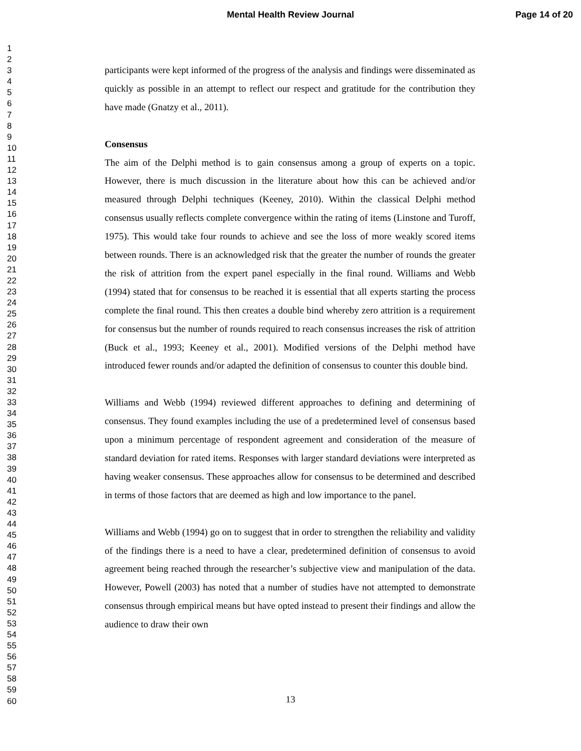Mental Health Review Journal Page 14 of 20
1
2
3
4
5
6
7
8
9
10
11
12
13
14
15
16
17
18
19
20
21
22
23
24
25
26
27
28
29
30
31
32
33
34
35
36
37
38
39
40
41
42
43
44
45
46
47
48
49
50
51
52
53
54
55
56
57
58
59
60
participants were kept informed of the progress of the analysis and findings were disseminated as quickly as possible in an attempt to reflect our respect and gratitude for the contribution they have made (Gnatzy et al., 2011).
Consensus
The aim of the Delphi method is to gain consensus among a group of experts on a topic. However, there is much discussion in the literature about how this can be achieved and/or measured through Delphi techniques (Keeney, 2010). Within the classical Delphi method consensus usually reflects complete convergence within the rating of items (Linstone and Turoff, 1975). This would take four rounds to achieve and see the loss of more weakly scored items between rounds. There is an acknowledged risk that the greater the number of rounds the greater the risk of attrition from the expert panel especially in the final round. Williams and Webb (1994) stated that for consensus to be reached it is essential that all experts starting the process complete the final round. This then creates a double bind whereby zero attrition is a requirement for consensus but the number of rounds required to reach consensus increases the risk of attrition (Buck et al., 1993; Keeney et al., 2001). Modified versions of the Delphi method have introduced fewer rounds and/or adapted the definition of consensus to counter this double bind.
Williams and Webb (1994) reviewed different approaches to defining and determining of consensus. They found examples including the use of a predetermined level of consensus based upon a minimum percentage of respondent agreement and consideration of the measure of standard deviation for rated items. Responses with larger standard deviations were interpreted as having weaker consensus. These approaches allow for consensus to be determined and described in terms of those factors that are deemed as high and low importance to the panel.
Williams and Webb (1994) go on to suggest that in order to strengthen the reliability and validity of the findings there is a need to have a clear, predetermined definition of consensus to avoid agreement being reached through the researcher’s subjective view and manipulation of the data. However, Powell (2003) has noted that a number of studies have not attempted to demonstrate consensus through empirical means but have opted instead to present their findings and allow the audience to draw their own
13